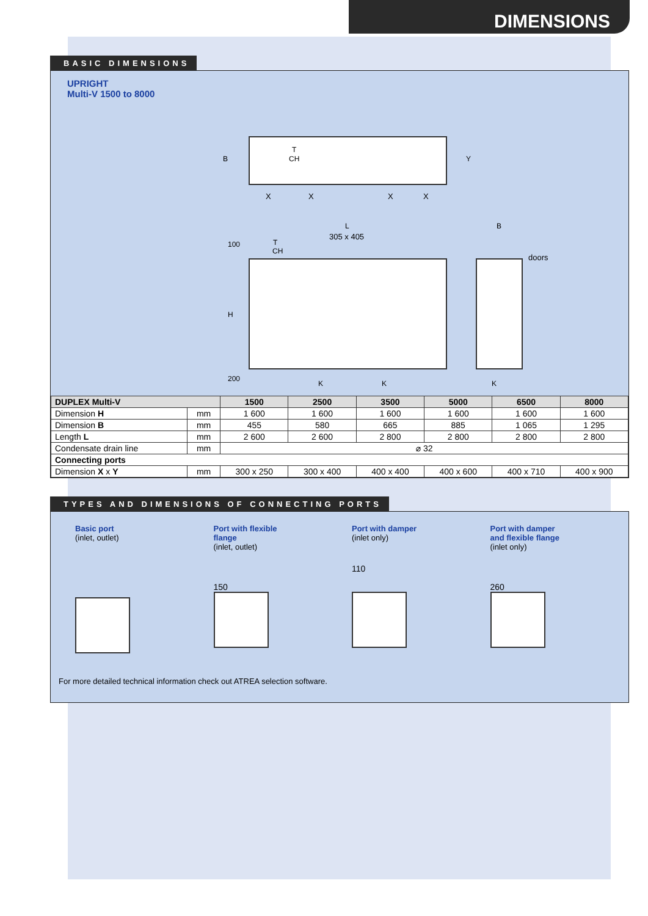DIMENSIONS
BASIC DIMENSIONS
UPRIGHT
Multi-V 1500 to 8000
B
Y
T
CH
X
X
X
X
L
305 x 405
B
doors
T
CH
100
H
200
K
K
K
| DUPLEX Multi-V | | 1500 | 2500 | 3500 | 5000 | 6500 | 8000 |
| --- | --- | --- | --- | --- | --- | --- | --- |
| Dimension H | mm | 1 600 | 1 600 | 1 600 | 1 600 | 1 600 | 1 600 |
| Dimension B | mm | 455 | 580 | 665 | 885 | 1 065 | 1 295 |
| Length L | mm | 2 600 | 2 600 | 2 800 | 2 800 | 2 800 | 2 800 |
| Condensate drain line | mm | ⌀ 32 | | | | | |
| Connecting ports | | | | | | | |
| Dimension X x Y | mm | 300 x 250 | 300 x 400 | 400 x 400 | 400 x 600 | 400 x 710 | 400 x 900 |
TYPES AND DIMENSIONS OF CONNECTING PORTS
Basic port
(inlet, outlet)
Port with flexible
flange
(inlet, outlet)
150
Port with damper
(inlet only)
110
Port with damper
and flexible flange
(inlet only)
260
For more detailed technical information check out ATREA selection software.